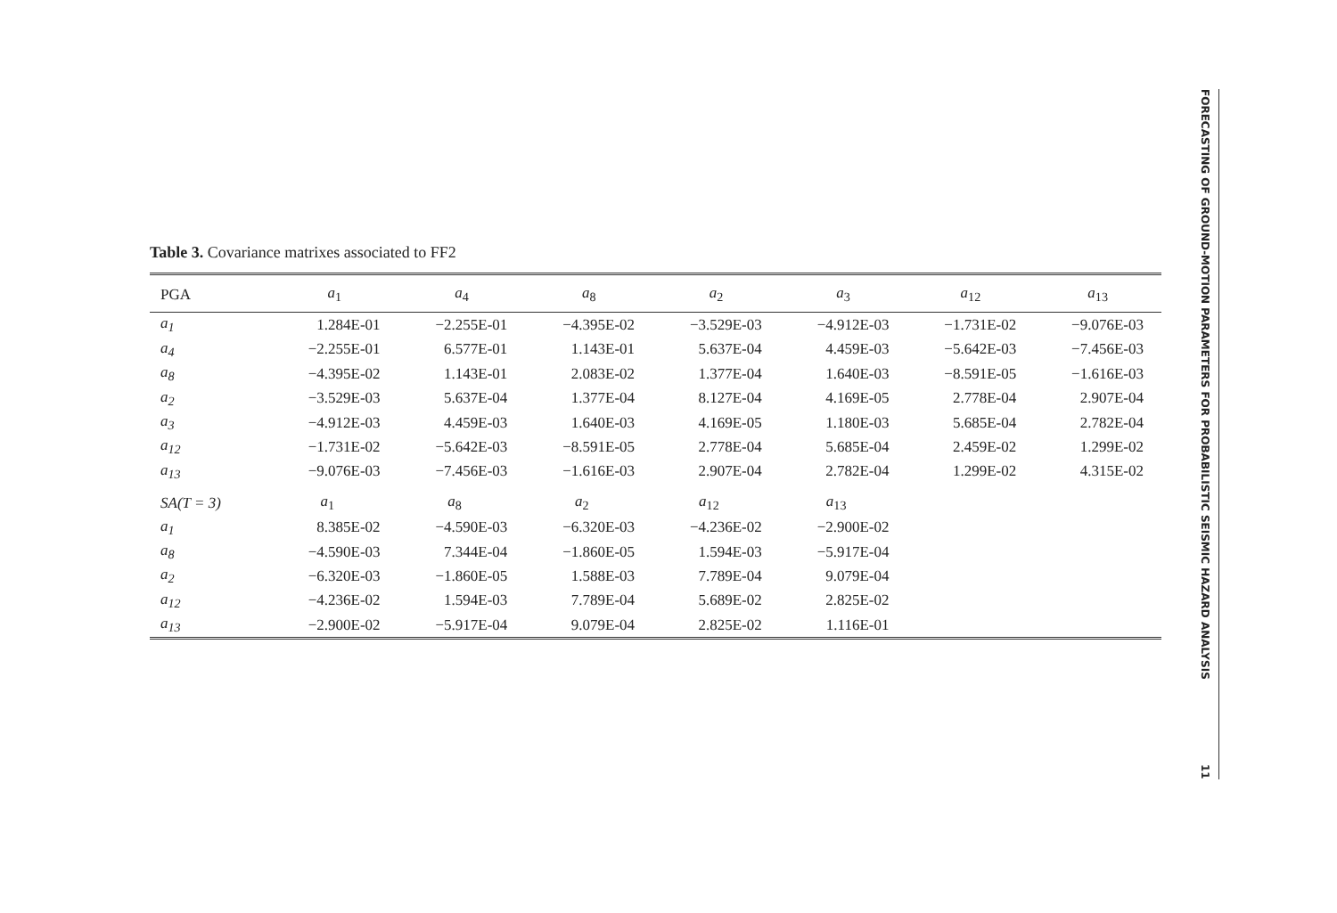Table 3. Covariance matrixes associated to FF2
| PGA | a<sub>1</sub> | a<sub>4</sub> | a<sub>8</sub> | a<sub>2</sub> | a<sub>3</sub> | a<sub>12</sub> | a<sub>13</sub> |
| --- | --- | --- | --- | --- | --- | --- | --- |
| a<sub>1</sub> | 1.284E-01 | −2.255E-01 | −4.395E-02 | −3.529E-03 | −4.912E-03 | −1.731E-02 | −9.076E-03 |
| a<sub>4</sub> | −2.255E-01 | 6.577E-01 | 1.143E-01 | 5.637E-04 | 4.459E-03 | −5.642E-03 | −7.456E-03 |
| a<sub>8</sub> | −4.395E-02 | 1.143E-01 | 2.083E-02 | 1.377E-04 | 1.640E-03 | −8.591E-05 | −1.616E-03 |
| a<sub>2</sub> | −3.529E-03 | 5.637E-04 | 1.377E-04 | 8.127E-04 | 4.169E-05 | 2.778E-04 | 2.907E-04 |
| a<sub>3</sub> | −4.912E-03 | 4.459E-03 | 1.640E-03 | 4.169E-05 | 1.180E-03 | 5.685E-04 | 2.782E-04 |
| a<sub>12</sub> | −1.731E-02 | −5.642E-03 | −8.591E-05 | 2.778E-04 | 5.685E-04 | 2.459E-02 | 1.299E-02 |
| a<sub>13</sub> | −9.076E-03 | −7.456E-03 | −1.616E-03 | 2.907E-04 | 2.782E-04 | 1.299E-02 | 4.315E-02 |
| SA(T = 3) | a<sub>1</sub> | a<sub>8</sub> | a<sub>2</sub> | a<sub>12</sub> | a<sub>13</sub> | | |
| a<sub>1</sub> | 8.385E-02 | −4.590E-03 | −6.320E-03 | −4.236E-02 | −2.900E-02 | | |
| a<sub>8</sub> | −4.590E-03 | 7.344E-04 | −1.860E-05 | 1.594E-03 | −5.917E-04 | | |
| a<sub>2</sub> | −6.320E-03 | −1.860E-05 | 1.588E-03 | 7.789E-04 | 9.079E-04 | | |
| a<sub>12</sub> | −4.236E-02 | 1.594E-03 | 7.789E-04 | 5.689E-02 | 2.825E-02 | | |
| a<sub>13</sub> | −2.900E-02 | −5.917E-04 | 9.079E-04 | 2.825E-02 | 1.116E-01 | | |
FORECASTING OF GROUND-MOTION PARAMETERS FOR PROBABILISTIC SEISMIC HAZARD ANALYSIS 11